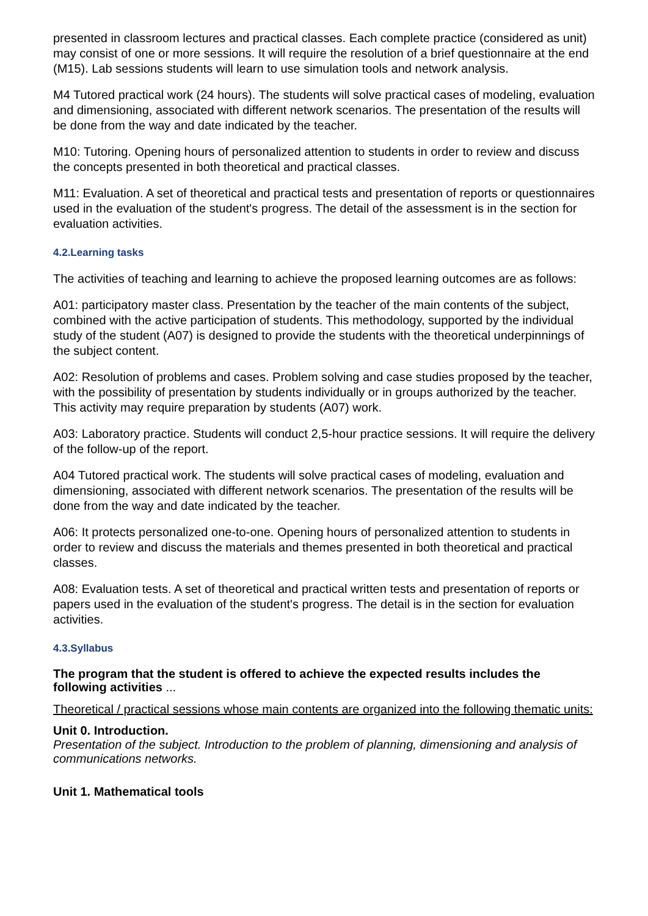presented in classroom lectures and practical classes. Each complete practice (considered as unit) may consist of one or more sessions. It will require the resolution of a brief questionnaire at the end (M15). Lab sessions students will learn to use simulation tools and network analysis.
M4 Tutored practical work (24 hours). The students will solve practical cases of modeling, evaluation and dimensioning, associated with different network scenarios. The presentation of the results will be done from the way and date indicated by the teacher.
M10: Tutoring. Opening hours of personalized attention to students in order to review and discuss the concepts presented in both theoretical and practical classes.
M11: Evaluation. A set of theoretical and practical tests and presentation of reports or questionnaires used in the evaluation of the student's progress. The detail of the assessment is in the section for evaluation activities.
4.2.Learning tasks
The activities of teaching and learning to achieve the proposed learning outcomes are as follows:
A01: participatory master class. Presentation by the teacher of the main contents of the subject, combined with the active participation of students. This methodology, supported by the individual study of the student (A07) is designed to provide the students with the theoretical underpinnings of the subject content.
A02: Resolution of problems and cases. Problem solving and case studies proposed by the teacher, with the possibility of presentation by students individually or in groups authorized by the teacher. This activity may require preparation by students (A07) work.
A03: Laboratory practice. Students will conduct 2,5-hour practice sessions. It will require the delivery of the follow-up of the report.
A04 Tutored practical work. The students will solve practical cases of modeling, evaluation and dimensioning, associated with different network scenarios. The presentation of the results will be done from the way and date indicated by the teacher.
A06: It protects personalized one-to-one. Opening hours of personalized attention to students in order to review and discuss the materials and themes presented in both theoretical and practical classes.
A08: Evaluation tests. A set of theoretical and practical written tests and presentation of reports or papers used in the evaluation of the student's progress. The detail is in the section for evaluation activities.
4.3.Syllabus
The program that the student is offered to achieve the expected results includes the following activities ...
Theoretical / practical sessions whose main contents are organized into the following thematic units:
Unit 0. Introduction.
Presentation of the subject. Introduction to the problem of planning, dimensioning and analysis of communications networks.
Unit 1. Mathematical tools